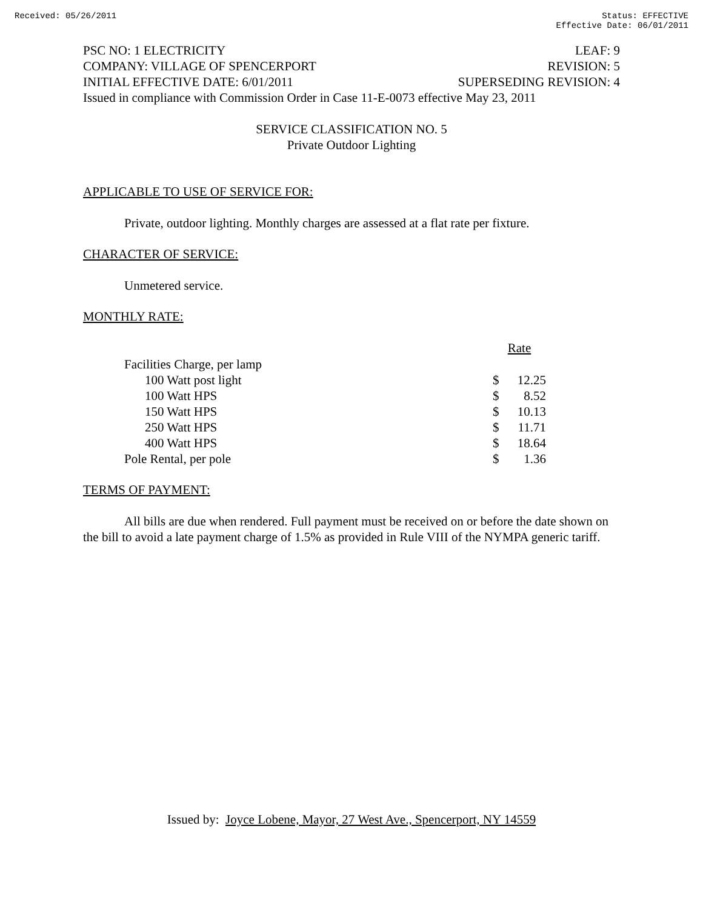Received: 05/26/2011 Status: EFFECTIVE
Effective Date: 06/01/2011
PSC NO: 1 ELECTRICITY LEAF: 9
COMPANY: VILLAGE OF SPENCERPORT REVISION: 5
INITIAL EFFECTIVE DATE: 6/01/2011 SUPERSEDING REVISION: 4
Issued in compliance with Commission Order in Case 11-E-0073 effective May 23, 2011
SERVICE CLASSIFICATION NO. 5
Private Outdoor Lighting
APPLICABLE TO USE OF SERVICE FOR:
Private, outdoor lighting. Monthly charges are assessed at a flat rate per fixture.
CHARACTER OF SERVICE:
Unmetered service.
MONTHLY RATE:
| | Rate | |
| Facilities Charge, per lamp | | |
| 100 Watt post light | $ | 12.25 |
| 100 Watt HPS | $ | 8.52 |
| 150 Watt HPS | $ | 10.13 |
| 250 Watt HPS | $ | 11.71 |
| 400 Watt HPS | $ | 18.64 |
| Pole Rental, per pole | $ | 1.36 |
TERMS OF PAYMENT:
All bills are due when rendered. Full payment must be received on or before the date shown on the bill to avoid a late payment charge of 1.5% as provided in Rule VIII of the NYMPA generic tariff.
Issued by: Joyce Lobene, Mayor, 27 West Ave., Spencerport, NY 14559